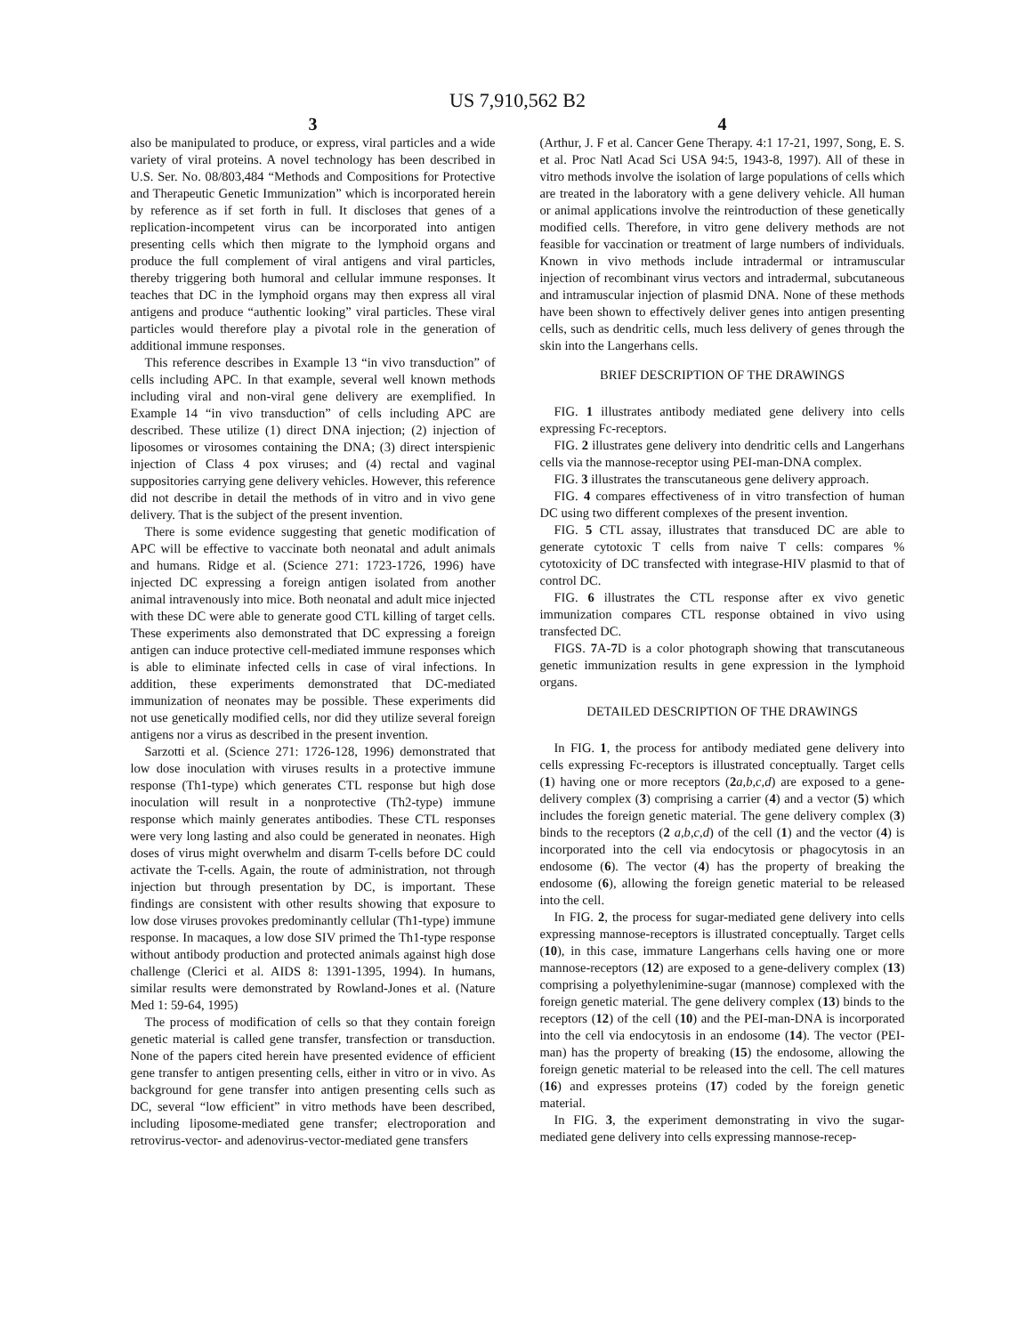US 7,910,562 B2
3
also be manipulated to produce, or express, viral particles and a wide variety of viral proteins. A novel technology has been described in U.S. Ser. No. 08/803,484 “Methods and Compositions for Protective and Therapeutic Genetic Immunization” which is incorporated herein by reference as if set forth in full. It discloses that genes of a replication-incompetent virus can be incorporated into antigen presenting cells which then migrate to the lymphoid organs and produce the full complement of viral antigens and viral particles, thereby triggering both humoral and cellular immune responses. It teaches that DC in the lymphoid organs may then express all viral antigens and produce “authentic looking” viral particles. These viral particles would therefore play a pivotal role in the generation of additional immune responses.
This reference describes in Example 13 “in vivo transduction” of cells including APC. In that example, several well known methods including viral and non-viral gene delivery are exemplified. In Example 14 “in vivo transduction” of cells including APC are described. These utilize (1) direct DNA injection; (2) injection of liposomes or virosomes containing the DNA; (3) direct interspienic injection of Class 4 pox viruses; and (4) rectal and vaginal suppositories carrying gene delivery vehicles. However, this reference did not describe in detail the methods of in vitro and in vivo gene delivery. That is the subject of the present invention.
There is some evidence suggesting that genetic modification of APC will be effective to vaccinate both neonatal and adult animals and humans. Ridge et al. (Science 271: 1723-1726, 1996) have injected DC expressing a foreign antigen isolated from another animal intravenously into mice. Both neonatal and adult mice injected with these DC were able to generate good CTL killing of target cells. These experiments also demonstrated that DC expressing a foreign antigen can induce protective cell-mediated immune responses which is able to eliminate infected cells in case of viral infections. In addition, these experiments demonstrated that DC-mediated immunization of neonates may be possible. These experiments did not use genetically modified cells, nor did they utilize several foreign antigens nor a virus as described in the present invention.
Sarzotti et al. (Science 271: 1726-128, 1996) demonstrated that low dose inoculation with viruses results in a protective immune response (Th1-type) which generates CTL response but high dose inoculation will result in a nonprotective (Th2-type) immune response which mainly generates antibodies. These CTL responses were very long lasting and also could be generated in neonates. High doses of virus might overwhelm and disarm T-cells before DC could activate the T-cells. Again, the route of administration, not through injection but through presentation by DC, is important. These findings are consistent with other results showing that exposure to low dose viruses provokes predominantly cellular (Th1-type) immune response. In macaques, a low dose SIV primed the Th1-type response without antibody production and protected animals against high dose challenge (Clerici et al. AIDS 8: 1391-1395, 1994). In humans, similar results were demonstrated by Rowland-Jones et al. (Nature Med 1: 59-64, 1995)
The process of modification of cells so that they contain foreign genetic material is called gene transfer, transfection or transduction. None of the papers cited herein have presented evidence of efficient gene transfer to antigen presenting cells, either in vitro or in vivo. As background for gene transfer into antigen presenting cells such as DC, several “low efficient” in vitro methods have been described, including liposome-mediated gene transfer; electroporation and retrovirus-vector- and adenovirus-vector-mediated gene transfers
4
(Arthur, J. F et al. Cancer Gene Therapy. 4:1 17-21, 1997, Song, E. S. et al. Proc Natl Acad Sci USA 94:5, 1943-8, 1997). All of these in vitro methods involve the isolation of large populations of cells which are treated in the laboratory with a gene delivery vehicle. All human or animal applications involve the reintroduction of these genetically modified cells. Therefore, in vitro gene delivery methods are not feasible for vaccination or treatment of large numbers of individuals. Known in vivo methods include intradermal or intramuscular injection of recombinant virus vectors and intradermal, subcutaneous and intramuscular injection of plasmid DNA. None of these methods have been shown to effectively deliver genes into antigen presenting cells, such as dendritic cells, much less delivery of genes through the skin into the Langerhans cells.
BRIEF DESCRIPTION OF THE DRAWINGS
FIG. 1 illustrates antibody mediated gene delivery into cells expressing Fc-receptors.
FIG. 2 illustrates gene delivery into dendritic cells and Langerhans cells via the mannose-receptor using PEI-man-DNA complex.
FIG. 3 illustrates the transcutaneous gene delivery approach.
FIG. 4 compares effectiveness of in vitro transfection of human DC using two different complexes of the present invention.
FIG. 5 CTL assay, illustrates that transduced DC are able to generate cytotoxic T cells from naive T cells: compares % cytotoxicity of DC transfected with integrase-HIV plasmid to that of control DC.
FIG. 6 illustrates the CTL response after ex vivo genetic immunization compares CTL response obtained in vivo using transfected DC.
FIGS. 7 A-7 D is a color photograph showing that transcutaneous genetic immunization results in gene expression in the lymphoid organs.
DETAILED DESCRIPTION OF THE DRAWINGS
In FIG. 1, the process for antibody mediated gene delivery into cells expressing Fc-receptors is illustrated conceptually. Target cells (1) having one or more receptors (2 a,b,c,d) are exposed to a gene-delivery complex (3) comprising a carrier (4) and a vector (5) which includes the foreign genetic material. The gene delivery complex (3) binds to the receptors (2 a,b,c,d) of the cell (1) and the vector (4) is incorporated into the cell via endocytosis or phagocytosis in an endosome (6). The vector (4) has the property of breaking the endosome (6), allowing the foreign genetic material to be released into the cell.
In FIG. 2, the process for sugar-mediated gene delivery into cells expressing mannose-receptors is illustrated conceptually. Target cells (10), in this case, immature Langerhans cells having one or more mannose-receptors (12) are exposed to a gene-delivery complex (13) comprising a polyethylenimine-sugar (mannose) complexed with the foreign genetic material. The gene delivery complex (13) binds to the receptors (12) of the cell (10) and the PEI-man-DNA is incorporated into the cell via endocytosis in an endosome (14). The vector (PEI-man) has the property of breaking (15) the endosome, allowing the foreign genetic material to be released into the cell. The cell matures (16) and expresses proteins (17) coded by the foreign genetic material.
In FIG. 3, the experiment demonstrating in vivo the sugar-mediated gene delivery into cells expressing mannose-recep-